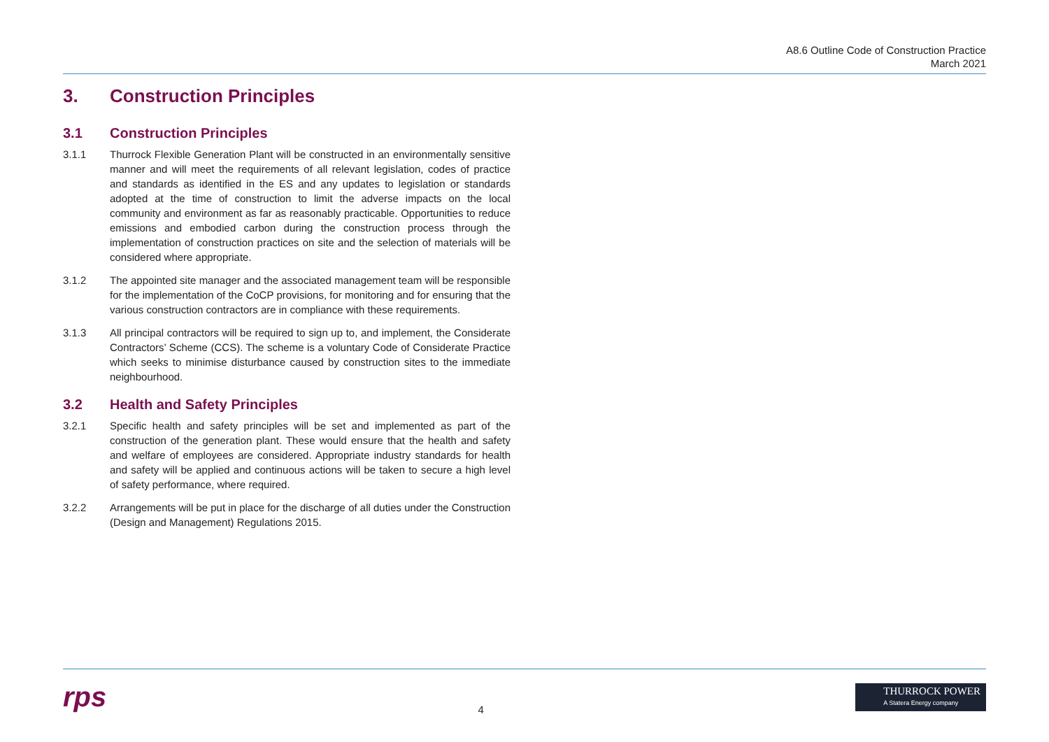A8.6 Outline Code of Construction Practice
March 2021
3. Construction Principles
3.1 Construction Principles
3.1.1 Thurrock Flexible Generation Plant will be constructed in an environmentally sensitive manner and will meet the requirements of all relevant legislation, codes of practice and standards as identified in the ES and any updates to legislation or standards adopted at the time of construction to limit the adverse impacts on the local community and environment as far as reasonably practicable. Opportunities to reduce emissions and embodied carbon during the construction process through the implementation of construction practices on site and the selection of materials will be considered where appropriate.
3.1.2 The appointed site manager and the associated management team will be responsible for the implementation of the CoCP provisions, for monitoring and for ensuring that the various construction contractors are in compliance with these requirements.
3.1.3 All principal contractors will be required to sign up to, and implement, the Considerate Contractors’ Scheme (CCS). The scheme is a voluntary Code of Considerate Practice which seeks to minimise disturbance caused by construction sites to the immediate neighbourhood.
3.2 Health and Safety Principles
3.2.1 Specific health and safety principles will be set and implemented as part of the construction of the generation plant. These would ensure that the health and safety and welfare of employees are considered. Appropriate industry standards for health and safety will be applied and continuous actions will be taken to secure a high level of safety performance, where required.
3.2.2 Arrangements will be put in place for the discharge of all duties under the Construction (Design and Management) Regulations 2015.
rps
4
THURROCK POWER
A Statera Energy company